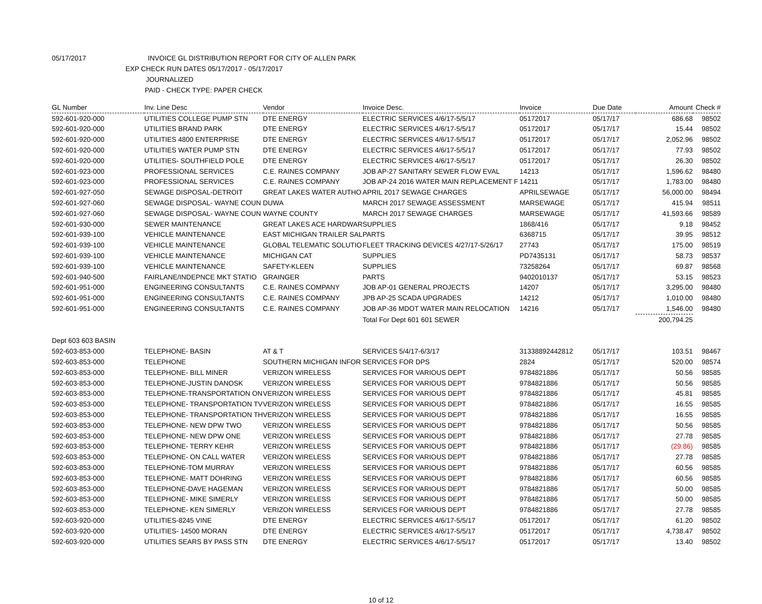05/17/2017 INVOICE GL DISTRIBUTION REPORT FOR CITY OF ALLEN PARK
EXP CHECK RUN DATES 05/17/2017 - 05/17/2017
JOURNALIZED
PAID - CHECK TYPE: PAPER CHECK
| GL Number | Inv. Line Desc | Vendor | Invoice Desc. | Invoice | Due Date | Amount | Check # |
| --- | --- | --- | --- | --- | --- | --- | --- |
| 592-601-920-000 | UTILITIES COLLEGE PUMP STN | DTE ENERGY | ELECTRIC SERVICES 4/6/17-5/5/17 | 05172017 | 05/17/17 | 686.68 | 98502 |
| 592-601-920-000 | UTILITIES BRAND PARK | DTE ENERGY | ELECTRIC SERVICES 4/6/17-5/5/17 | 05172017 | 05/17/17 | 15.44 | 98502 |
| 592-601-920-000 | UTILITIES 4800 ENTERPRISE | DTE ENERGY | ELECTRIC SERVICES 4/6/17-5/5/17 | 05172017 | 05/17/17 | 2,052.96 | 98502 |
| 592-601-920-000 | UTILITIES WATER PUMP STN | DTE ENERGY | ELECTRIC SERVICES 4/6/17-5/5/17 | 05172017 | 05/17/17 | 77.93 | 98502 |
| 592-601-920-000 | UTILITIES- SOUTHFIELD POLE | DTE ENERGY | ELECTRIC SERVICES 4/6/17-5/5/17 | 05172017 | 05/17/17 | 26.30 | 98502 |
| 592-601-923-000 | PROFESSIONAL SERVICES | C.E. RAINES COMPANY | JOB AP-27 SANITARY SEWER FLOW EVAL | 14213 | 05/17/17 | 1,596.62 | 98480 |
| 592-601-923-000 | PROFESSIONAL SERVICES | C.E. RAINES COMPANY | JOB AP-24 2016 WATER MAIN REPLACEMENT F | 14211 | 05/17/17 | 1,783.00 | 98480 |
| 592-601-927-050 | SEWAGE DISPOSAL-DETROIT | GREAT LAKES WATER AUTHO | APRIL 2017 SEWAGE CHARGES | APRILSEWAGE | 05/17/17 | 56,000.00 | 98494 |
| 592-601-927-060 | SEWAGE DISPOSAL- WAYNE COUN | DUWA | MARCH 2017 SEWAGE ASSESSMENT | MARSEWAGE | 05/17/17 | 415.94 | 98511 |
| 592-601-927-060 | SEWAGE DISPOSAL- WAYNE COUN | WAYNE COUNTY | MARCH 2017 SEWAGE CHARGES | MARSEWAGE | 05/17/17 | 41,593.66 | 98589 |
| 592-601-930-000 | SEWER MAINTENANCE | GREAT LAKES ACE HARDWAR | SUPPLIES | 1868/416 | 05/17/17 | 9.18 | 98452 |
| 592-601-939-100 | VEHICLE MAINTENANCE | EAST MICHIGAN TRAILER SAL | PARTS | 6368715 | 05/17/17 | 39.95 | 98512 |
| 592-601-939-100 | VEHICLE MAINTENANCE | GLOBAL TELEMATIC SOLUTIO | FLEET TRACKING DEVICES 4/27/17-5/26/17 | 27743 | 05/17/17 | 175.00 | 98519 |
| 592-601-939-100 | VEHICLE MAINTENANCE | MICHIGAN CAT | SUPPLIES | PD7435131 | 05/17/17 | 58.73 | 98537 |
| 592-601-939-100 | VEHICLE MAINTENANCE | SAFETY-KLEEN | SUPPLIES | 73258264 | 05/17/17 | 69.87 | 98568 |
| 592-601-940-500 | FAIRLANE/INDEPNCE MKT STATIO | GRAINGER | PARTS | 9402010137 | 05/17/17 | 53.15 | 98523 |
| 592-601-951-000 | ENGINEERING CONSULTANTS | C.E. RAINES COMPANY | JOB AP-01 GENERAL PROJECTS | 14207 | 05/17/17 | 3,295.00 | 98480 |
| 592-601-951-000 | ENGINEERING CONSULTANTS | C.E. RAINES COMPANY | JPB AP-25 SCADA UPGRADES | 14212 | 05/17/17 | 1,010.00 | 98480 |
| 592-601-951-000 | ENGINEERING CONSULTANTS | C.E. RAINES COMPANY | JOB AP-36 MDOT WATER MAIN RELOCATION | 14216 | 05/17/17 | 1,546.00 | 98480 |
| | | | Total For Dept 601 601 SEWER | | | 200,794.25 | |
| Dept 603 603 BASIN | | | | | | | |
| 592-603-853-000 | TELEPHONE- BASIN | AT & T | SERVICES 5/4/17-6/3/17 | 31338892442812 | 05/17/17 | 103.51 | 98467 |
| 592-603-853-000 | TELEPHONE | SOUTHERN MICHIGAN INFOR | SERVICES FOR DPS | 2824 | 05/17/17 | 520.00 | 98574 |
| 592-603-853-000 | TELEPHONE- BILL MINER | VERIZON WIRELESS | SERVICES FOR VARIOUS DEPT | 9784821886 | 05/17/17 | 50.56 | 98585 |
| 592-603-853-000 | TELEPHONE-JUSTIN DANOSK | VERIZON WIRELESS | SERVICES FOR VARIOUS DEPT | 9784821886 | 05/17/17 | 50.56 | 98585 |
| 592-603-853-000 | TELEPHONE-TRANSPORTATION ON | VERIZON WIRELESS | SERVICES FOR VARIOUS DEPT | 9784821886 | 05/17/17 | 45.81 | 98585 |
| 592-603-853-000 | TELEPHONE- TRANSPORTATION TV | VERIZON WIRELESS | SERVICES FOR VARIOUS DEPT | 9784821886 | 05/17/17 | 16.55 | 98585 |
| 592-603-853-000 | TELEPHONE- TRANSPORTATION TH | VERIZON WIRELESS | SERVICES FOR VARIOUS DEPT | 9784821886 | 05/17/17 | 16.55 | 98585 |
| 592-603-853-000 | TELEPHONE- NEW DPW TWO | VERIZON WIRELESS | SERVICES FOR VARIOUS DEPT | 9784821886 | 05/17/17 | 50.56 | 98585 |
| 592-603-853-000 | TELEPHONE- NEW DPW ONE | VERIZON WIRELESS | SERVICES FOR VARIOUS DEPT | 9784821886 | 05/17/17 | 27.78 | 98585 |
| 592-603-853-000 | TELEPHONE- TERRY KEHR | VERIZON WIRELESS | SERVICES FOR VARIOUS DEPT | 9784821886 | 05/17/17 | (29.86) | 98585 |
| 592-603-853-000 | TELEPHONE- ON CALL WATER | VERIZON WIRELESS | SERVICES FOR VARIOUS DEPT | 9784821886 | 05/17/17 | 27.78 | 98585 |
| 592-603-853-000 | TELEPHONE-TOM MURRAY | VERIZON WIRELESS | SERVICES FOR VARIOUS DEPT | 9784821886 | 05/17/17 | 60.56 | 98585 |
| 592-603-853-000 | TELEPHONE- MATT DOHRING | VERIZON WIRELESS | SERVICES FOR VARIOUS DEPT | 9784821886 | 05/17/17 | 60.56 | 98585 |
| 592-603-853-000 | TELEPHONE-DAVE HAGEMAN | VERIZON WIRELESS | SERVICES FOR VARIOUS DEPT | 9784821886 | 05/17/17 | 50.00 | 98585 |
| 592-603-853-000 | TELEPHONE- MIKE SIMERLY | VERIZON WIRELESS | SERVICES FOR VARIOUS DEPT | 9784821886 | 05/17/17 | 50.00 | 98585 |
| 592-603-853-000 | TELEPHONE- KEN SIMERLY | VERIZON WIRELESS | SERVICES FOR VARIOUS DEPT | 9784821886 | 05/17/17 | 27.78 | 98585 |
| 592-603-920-000 | UTILITIES-8245 VINE | DTE ENERGY | ELECTRIC SERVICES 4/6/17-5/5/17 | 05172017 | 05/17/17 | 61.20 | 98502 |
| 592-603-920-000 | UTILITIES- 14500 MORAN | DTE ENERGY | ELECTRIC SERVICES 4/6/17-5/5/17 | 05172017 | 05/17/17 | 4,738.47 | 98502 |
| 592-603-920-000 | UTILITIES SEARS BY PASS STN | DTE ENERGY | ELECTRIC SERVICES 4/6/17-5/5/17 | 05172017 | 05/17/17 | 13.40 | 98502 |
10 of 12